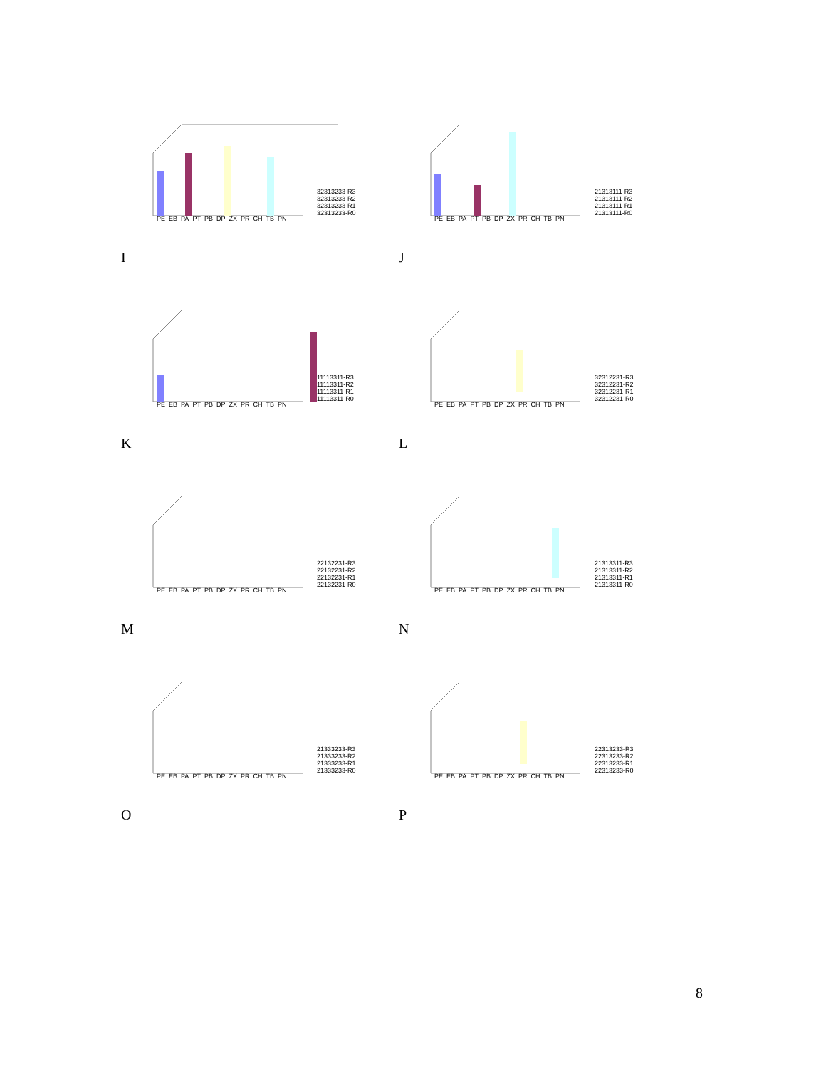PE EB PA PT PB DP ZX PR CH TB PN
32313233-R3
32313233-R2
32313233-R1
32313233-R0
I
PE EB PA PT PB DP ZX PR CH TB PN
21313111-R3
21313111-R2
21313111-R1
21313111-R0
J
PE EB PA PT PB DP ZX PR CH TB PN
11113311-R3
11113311-R2
11113311-R1
11113311-R0
K
PE EB PA PT PB DP ZX PR CH TB PN
32312231-R3
32312231-R2
32312231-R1
32312231-R0
L
PE EB PA PT PB DP ZX PR CH TB PN
22132231-R3
22132231-R2
22132231-R1
22132231-R0
M
PE EB PA PT PB DP ZX PR CH TB PN
21313311-R3
21313311-R2
21313311-R1
21313311-R0
N
PE EB PA PT PB DP ZX PR CH TB PN
21333233-R3
21333233-R2
21333233-R1
21333233-R0
O
PE EB PA PT PB DP ZX PR CH TB PN
22313233-R3
22313233-R2
22313233-R1
22313233-R0
P
8